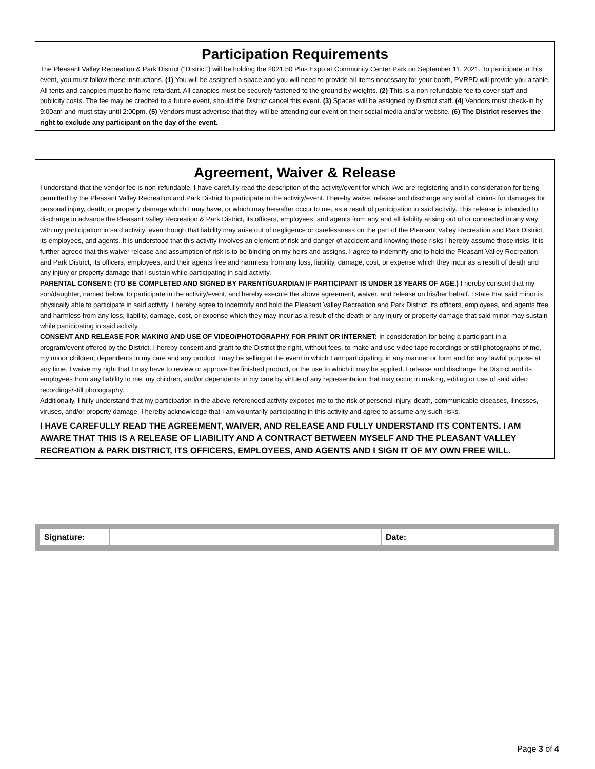Participation Requirements
The Pleasant Valley Recreation & Park District (“District”) will be holding the 2021 50 Plus Expo at Community Center Park on September 11, 2021. To participate in this event, you must follow these instructions. (1) You will be assigned a space and you will need to provide all items necessary for your booth, PVRPD will provide you a table. All tents and canopies must be flame retardant. All canopies must be securely fastened to the ground by weights. (2) This is a non-refundable fee to cover staff and publicity costs. The fee may be credited to a future event, should the District cancel this event. (3) Spaces will be assigned by District staff. (4) Vendors must check-in by 9:00am and must stay until 2:00pm. (5) Vendors must advertise that they will be attending our event on their social media and/or website. (6) The District reserves the right to exclude any participant on the day of the event.
Agreement, Waiver & Release
I understand that the vendor fee is non-refundable. I have carefully read the description of the activity/event for which I/we are registering and in consideration for being permitted by the Pleasant Valley Recreation and Park District to participate in the activity/event. I hereby waive, release and discharge any and all claims for damages for personal injury, death, or property damage which I may have, or which may hereafter occur to me, as a result of participation in said activity. This release is intended to discharge in advance the Pleasant Valley Recreation & Park District, its officers, employees, and agents from any and all liability arising out of or connected in any way with my participation in said activity, even though that liability may arise out of negligence or carelessness on the part of the Pleasant Valley Recreation and Park District, its employees, and agents. It is understood that this activity involves an element of risk and danger of accident and knowing those risks I hereby assume those risks. It is further agreed that this waiver release and assumption of risk is to be binding on my heirs and assigns. I agree to indemnify and to hold the Pleasant Valley Recreation and Park District, its officers, employees, and their agents free and harmless from any loss, liability, damage, cost, or expense which they incur as a result of death and any injury or property damage that I sustain while participating in said activity.
PARENTAL CONSENT: (TO BE COMPLETED AND SIGNED BY PARENT/GUARDIAN IF PARTICIPANT IS UNDER 18 YEARS OF AGE.) I hereby consent that my son/daughter, named below, to participate in the activity/event, and hereby execute the above agreement, waiver, and release on his/her behalf. I state that said minor is physically able to participate in said activity. I hereby agree to indemnify and hold the Pleasant Valley Recreation and Park District, its officers, employees, and agents free and harmless from any loss, liability, damage, cost, or expense which they may incur as a result of the death or any injury or property damage that said minor may sustain while participating in said activity.
CONSENT AND RELEASE FOR MAKING AND USE OF VIDEO/PHOTOGRAPHY FOR PRINT OR INTERNET: In consideration for being a participant in a program/event offered by the District, I hereby consent and grant to the District the right, without fees, to make and use video tape recordings or still photographs of me, my minor children, dependents in my care and any product I may be selling at the event in which I am participating, in any manner or form and for any lawful purpose at any time. I waive my right that I may have to review or approve the finished product, or the use to which it may be applied. I release and discharge the District and its employees from any liability to me, my children, and/or dependents in my care by virtue of any representation that may occur in making, editing or use of said video recordings/still photography.
Additionally, I fully understand that my participation in the above-referenced activity exposes me to the risk of personal injury, death, communicable diseases, illnesses, viruses, and/or property damage. I hereby acknowledge that I am voluntarily participating in this activity and agree to assume any such risks.
I HAVE CAREFULLY READ THE AGREEMENT, WAIVER, AND RELEASE AND FULLY UNDERSTAND ITS CONTENTS. I AM AWARE THAT THIS IS A RELEASE OF LIABILITY AND A CONTRACT BETWEEN MYSELF AND THE PLEASANT VALLEY RECREATION & PARK DISTRICT, ITS OFFICERS, EMPLOYEES, AND AGENTS AND I SIGN IT OF MY OWN FREE WILL.
| Signature: | | Date: |
Page 3 of 4